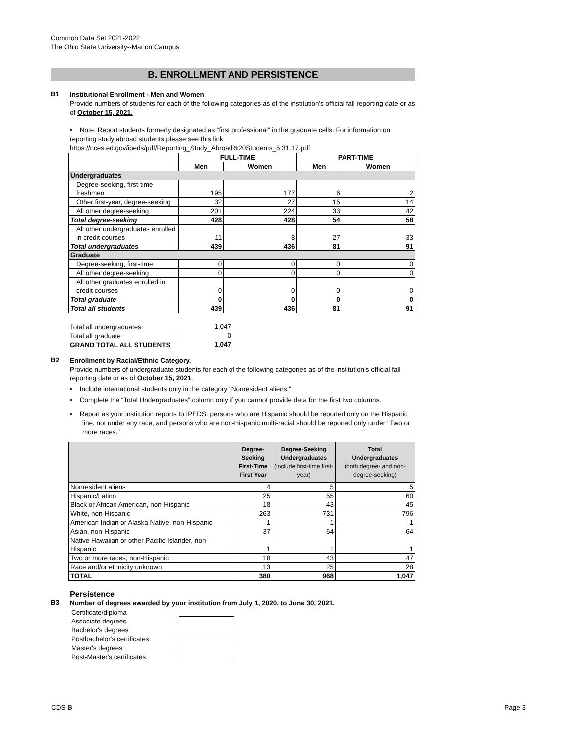Common Data Set 2021-2022
The Ohio State University--Marion Campus
B. ENROLLMENT AND PERSISTENCE
B1
Institutional Enrollment - Men and Women
Provide numbers of students for each of the following categories as of the institution's official fall reporting date or as of October 15, 2021.
• Note: Report students formerly designated as “first professional” in the graduate cells. For information on reporting study abroad students please see this link:
https://nces.ed.gov/ipeds/pdf/Reporting_Study_Abroad%20Students_5.31.17.pdf
| | FULL-TIME | | PART-TIME | |
| --- | --- | --- | --- | --- |
| | Men | Women | Men | Women |
| Undergraduates | | | | |
| Degree-seeking, first-time freshmen | 195 | 177 | 6 | 2 |
| Other first-year, degree-seeking | 32 | 27 | 15 | 14 |
| All other degree-seeking | 201 | 224 | 33 | 42 |
| Total degree-seeking | 428 | 428 | 54 | 58 |
| All other undergraduates enrolled in credit courses | 11 | 8 | 27 | 33 |
| Total undergraduates | 439 | 436 | 81 | 91 |
| Graduate | | | | |
| Degree-seeking, first-time | 0 | 0 | 0 | 0 |
| All other degree-seeking | 0 | 0 | 0 | 0 |
| All other graduates enrolled in credit courses | 0 | 0 | 0 | 0 |
| Total graduate | 0 | 0 | 0 | 0 |
| Total all students | 439 | 436 | 81 | 91 |
| Total all undergraduates | 1,047 |
| Total all graduate | 0 |
| GRAND TOTAL ALL STUDENTS | 1,047 |
B2
Enrollment by Racial/Ethnic Category.
Provide numbers of undergraduate students for each of the following categories as of the institution’s official fall reporting date or as of October 15, 2021.
• Include international students only in the category "Nonresident aliens."
• Complete the “Total Undergraduates” column only if you cannot provide data for the first two columns.
• Report as your institution reports to IPEDS: persons who are Hispanic should be reported only on the Hispanic line, not under any race, and persons who are non-Hispanic multi-racial should be reported only under "Two or more races."
| | Degree-Seeking First-Time First Year | Degree-Seeking Undergraduates (include first-time first-year) | Total Undergraduates (both degree- and non-degree-seeking) |
| Nonresident aliens | 4 | 5 | 5 |
| Hispanic/Latino | 25 | 55 | 60 |
| Black or African American, non-Hispanic | 18 | 43 | 45 |
| White, non-Hispanic | 263 | 731 | 796 |
| American Indian or Alaska Native, non-Hispanic | 1 | 1 | 1 |
| Asian, non-Hispanic | 37 | 64 | 64 |
| Native Hawaiian or other Pacific Islander, non-Hispanic | 1 | 1 | 1 |
| Two or more races, non-Hispanic | 18 | 43 | 47 |
| Race and/or ethnicity unknown | 13 | 25 | 28 |
| TOTAL | 380 | 968 | 1,047 |
Persistence
B3
Number of degrees awarded by your institution from July 1, 2020, to June 30, 2021.
| Certificate/diploma | |
| Associate degrees | |
| Bachelor's degrees | |
| Postbachelor's certificates | |
| Master's degrees | |
| Post-Master's certificates | |
CDS-B Page 3